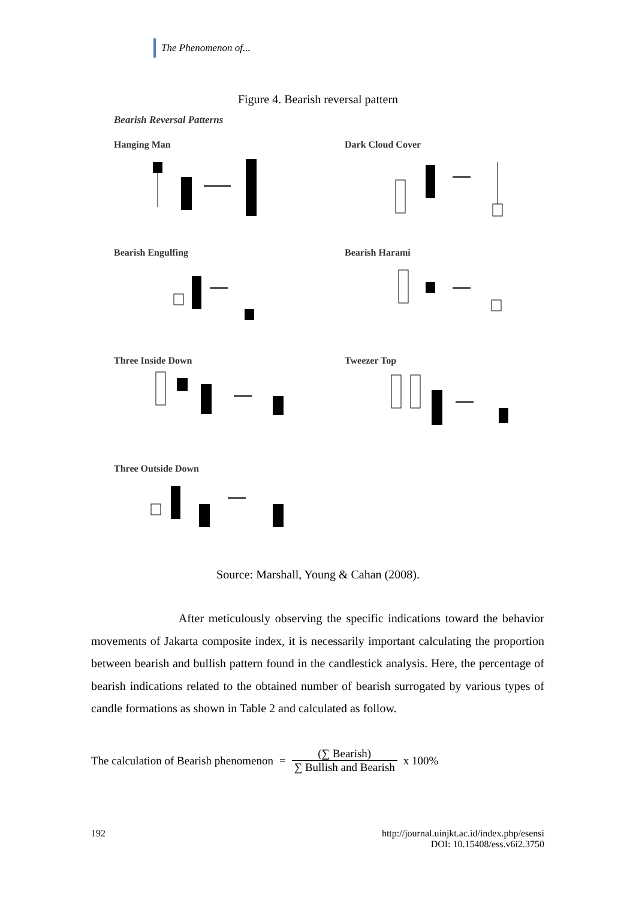The Phenomenon of...
Figure 4. Bearish reversal pattern
Bearish Reversal Patterns
Hanging Man
Dark Cloud Cover
Bearish Engulfing
Bearish Harami
Three Inside Down
Tweezer Top
Three Outside Down
Source: Marshall, Young & Cahan (2008).
After meticulously observing the specific indications toward the behavior movements of Jakarta composite index, it is necessarily important calculating the proportion between bearish and bullish pattern found in the candlestick analysis. Here, the percentage of bearish indications related to the obtained number of bearish surrogated by various types of candle formations as shown in Table 2 and calculated as follow.
The calculation of Bearish phenomenon = (∑ Bearish)
∑ Bullish and Bearish x 100%
192 http://journal.uinjkt.ac.id/index.php/esensi
DOI: 10.15408/ess.v6i2.3750